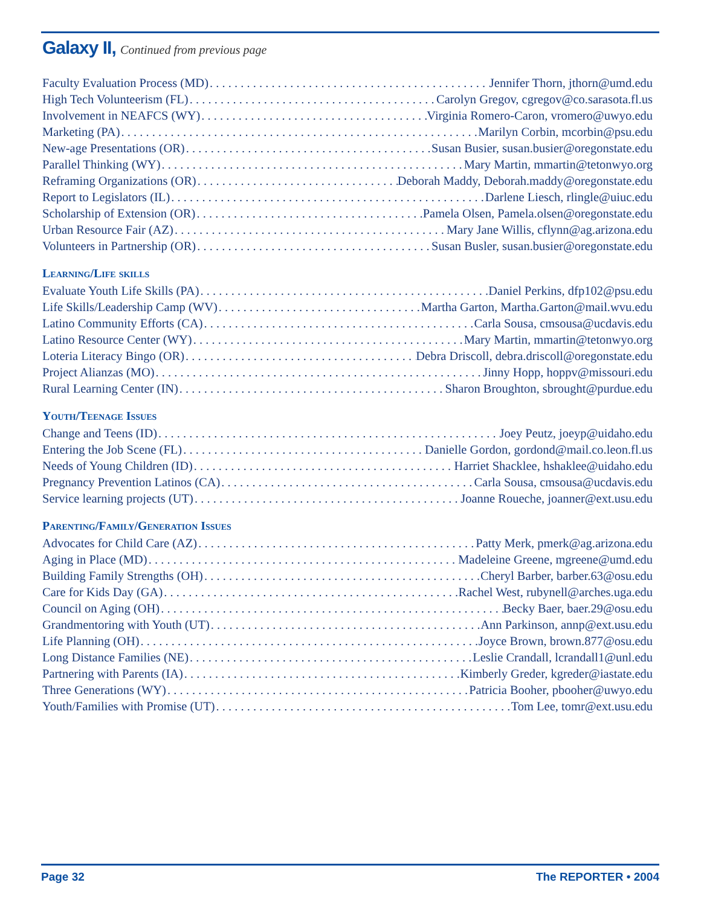Galaxy II, Continued from previous page
Faculty Evaluation Process (MD) Jennifer Thorn, jthorn@umd.edu
High Tech Volunteerism (FL) Carolyn Gregov, cgregov@co.sarasota.fl.us
Involvement in NEAFCS (WY) Virginia Romero-Caron, vromero@uwyo.edu
Marketing (PA) Marilyn Corbin, mcorbin@psu.edu
New-age Presentations (OR) Susan Busier, susan.busier@oregonstate.edu
Parallel Thinking (WY) Mary Martin, mmartin@tetonwyo.org
Reframing Organizations (OR) Deborah Maddy, Deborah.maddy@oregonstate.edu
Report to Legislators (IL) Darlene Liesch, rlingle@uiuc.edu
Scholarship of Extension (OR) Pamela Olsen, Pamela.olsen@oregonstate.edu
Urban Resource Fair (AZ) Mary Jane Willis, cflynn@ag.arizona.edu
Volunteers in Partnership (OR) Susan Busler, susan.busier@oregonstate.edu
Learning/Life skills
Evaluate Youth Life Skills (PA) Daniel Perkins, dfp102@psu.edu
Life Skills/Leadership Camp (WV) Martha Garton, Martha.Garton@mail.wvu.edu
Latino Community Efforts (CA) Carla Sousa, cmsousa@ucdavis.edu
Latino Resource Center (WY) Mary Martin, mmartin@tetonwyo.org
Loteria Literacy Bingo (OR) Debra Driscoll, debra.driscoll@oregonstate.edu
Project Alianzas (MO) Jinny Hopp, hoppv@missouri.edu
Rural Learning Center (IN) Sharon Broughton, sbrought@purdue.edu
Youth/Teenage Issues
Change and Teens (ID) Joey Peutz, joeyp@uidaho.edu
Entering the Job Scene (FL) Danielle Gordon, gordond@mail.co.leon.fl.us
Needs of Young Children (ID) Harriet Shacklee, hshaklee@uidaho.edu
Pregnancy Prevention Latinos (CA) Carla Sousa, cmsousa@ucdavis.edu
Service learning projects (UT) Joanne Roueche, joanner@ext.usu.edu
Parenting/Family/Generation Issues
Advocates for Child Care (AZ) Patty Merk, pmerk@ag.arizona.edu
Aging in Place (MD) Madeleine Greene, mgreene@umd.edu
Building Family Strengths (OH) Cheryl Barber, barber.63@osu.edu
Care for Kids Day (GA) Rachel West, rubynell@arches.uga.edu
Council on Aging (OH) Becky Baer, baer.29@osu.edu
Grandmentoring with Youth (UT) Ann Parkinson, annp@ext.usu.edu
Life Planning (OH) Joyce Brown, brown.877@osu.edu
Long Distance Families (NE) Leslie Crandall, lcrandall1@unl.edu
Partnering with Parents (IA) Kimberly Greder, kgreder@iastate.edu
Three Generations (WY) Patricia Booher, pbooher@uwyo.edu
Youth/Families with Promise (UT) Tom Lee, tomr@ext.usu.edu
Page 32 The REPORTER • 2004